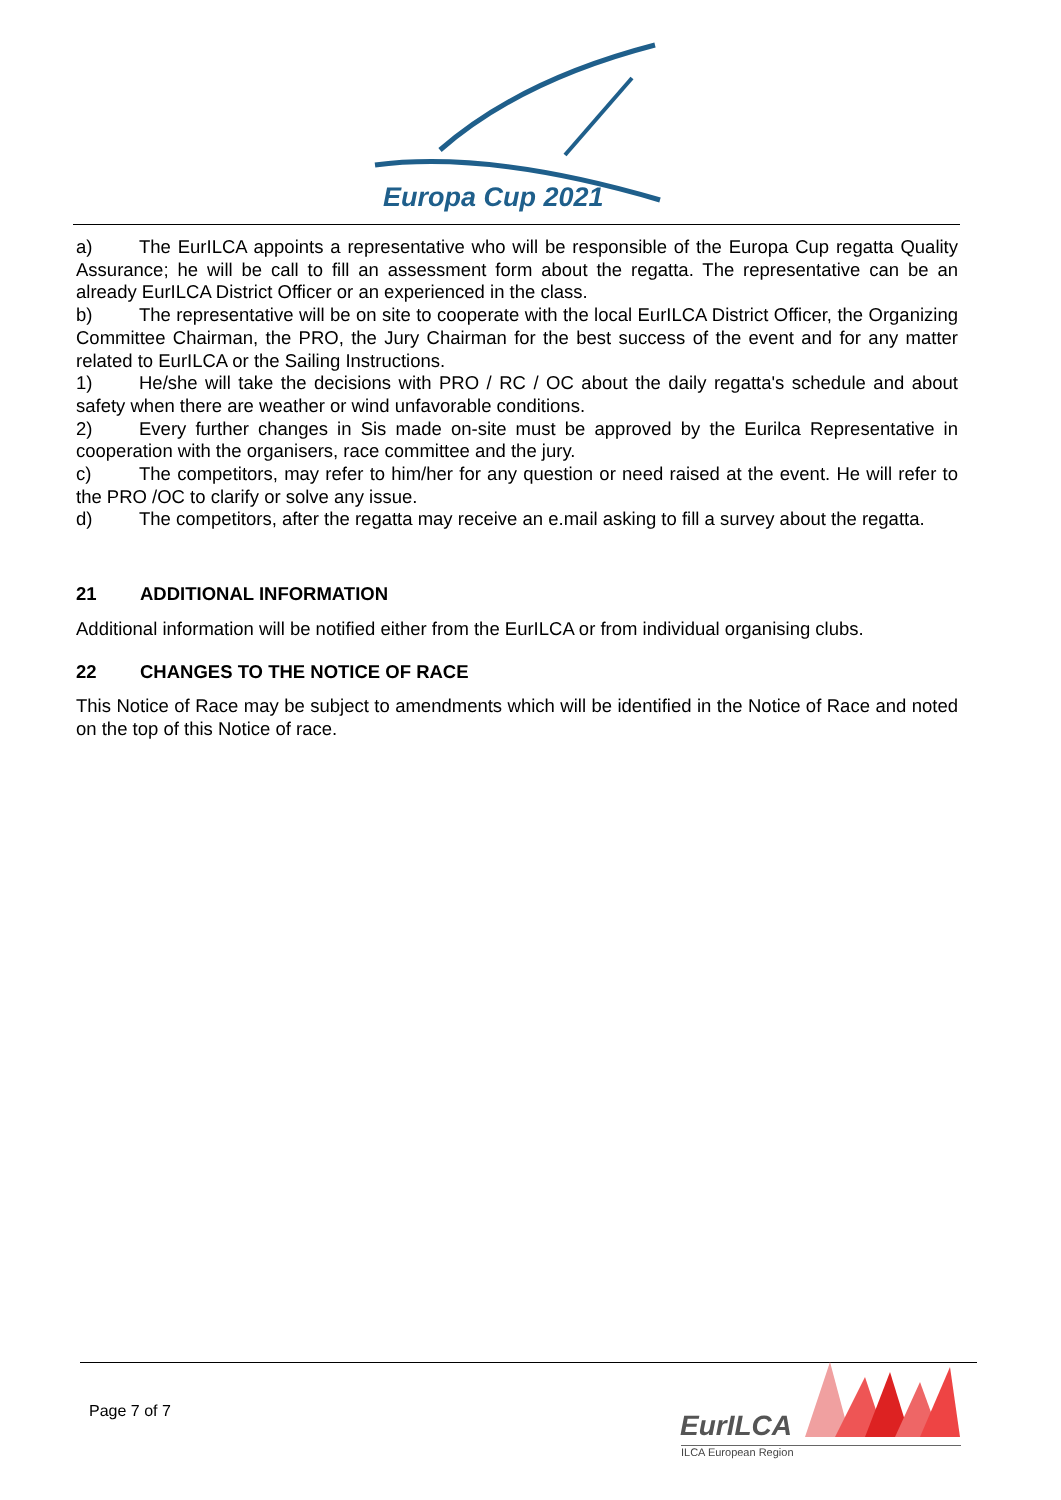Europa Cup 2021
a) The EurILCA appoints a representative who will be responsible of the Europa Cup regatta Quality Assurance; he will be call to fill an assessment form about the regatta. The representative can be an already EurILCA District Officer or an experienced in the class.
b) The representative will be on site to cooperate with the local EurILCA District Officer, the Organizing Committee Chairman, the PRO, the Jury Chairman for the best success of the event and for any matter related to EurILCA or the Sailing Instructions.
1) He/she will take the decisions with PRO / RC / OC about the daily regatta's schedule and about safety when there are weather or wind unfavorable conditions.
2) Every further changes in Sis made on-site must be approved by the Eurilca Representative in cooperation with the organisers, race committee and the jury.
c) The competitors, may refer to him/her for any question or need raised at the event. He will refer to the PRO /OC to clarify or solve any issue.
d) The competitors, after the regatta may receive an e.mail asking to fill a survey about the regatta.
21 ADDITIONAL INFORMATION
Additional information will be notified either from the EurILCA or from individual organising clubs.
22 CHANGES TO THE NOTICE OF RACE
This Notice of Race may be subject to amendments which will be identified in the Notice of Race and noted on the top of this Notice of race.
Page 7 of 7 EurILCA
ILCA European Region